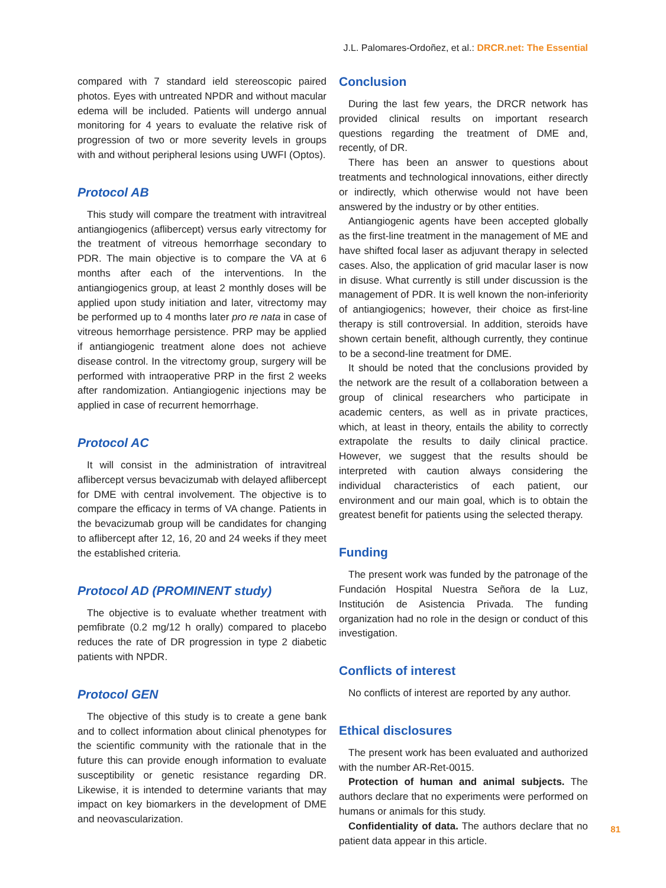J.L. Palomares-Ordoñez, et al.: DRCR.net: The Essential
compared with 7 standard ield stereoscopic paired photos. Eyes with untreated NPDR and without macular edema will be included. Patients will undergo annual monitoring for 4 years to evaluate the relative risk of progression of two or more severity levels in groups with and without peripheral lesions using UWFI (Optos).
Protocol AB
This study will compare the treatment with intravitreal antiangiogenics (aflibercept) versus early vitrectomy for the treatment of vitreous hemorrhage secondary to PDR. The main objective is to compare the VA at 6 months after each of the interventions. In the antiangiogenics group, at least 2 monthly doses will be applied upon study initiation and later, vitrectomy may be performed up to 4 months later pro re nata in case of vitreous hemorrhage persistence. PRP may be applied if antiangiogenic treatment alone does not achieve disease control. In the vitrectomy group, surgery will be performed with intraoperative PRP in the first 2 weeks after randomization. Antiangiogenic injections may be applied in case of recurrent hemorrhage.
Protocol AC
It will consist in the administration of intravitreal aflibercept versus bevacizumab with delayed aflibercept for DME with central involvement. The objective is to compare the efficacy in terms of VA change. Patients in the bevacizumab group will be candidates for changing to aflibercept after 12, 16, 20 and 24 weeks if they meet the established criteria.
Protocol AD (PROMINENT study)
The objective is to evaluate whether treatment with pemfibrate (0.2 mg/12 h orally) compared to placebo reduces the rate of DR progression in type 2 diabetic patients with NPDR.
Protocol GEN
The objective of this study is to create a gene bank and to collect information about clinical phenotypes for the scientific community with the rationale that in the future this can provide enough information to evaluate susceptibility or genetic resistance regarding DR. Likewise, it is intended to determine variants that may impact on key biomarkers in the development of DME and neovascularization.
Conclusion
During the last few years, the DRCR network has provided clinical results on important research questions regarding the treatment of DME and, recently, of DR.
There has been an answer to questions about treatments and technological innovations, either directly or indirectly, which otherwise would not have been answered by the industry or by other entities.
Antiangiogenic agents have been accepted globally as the first-line treatment in the management of ME and have shifted focal laser as adjuvant therapy in selected cases. Also, the application of grid macular laser is now in disuse. What currently is still under discussion is the management of PDR. It is well known the non-inferiority of antiangiogenics; however, their choice as first-line therapy is still controversial. In addition, steroids have shown certain benefit, although currently, they continue to be a second-line treatment for DME.
It should be noted that the conclusions provided by the network are the result of a collaboration between a group of clinical researchers who participate in academic centers, as well as in private practices, which, at least in theory, entails the ability to correctly extrapolate the results to daily clinical practice. However, we suggest that the results should be interpreted with caution always considering the individual characteristics of each patient, our environment and our main goal, which is to obtain the greatest benefit for patients using the selected therapy.
Funding
The present work was funded by the patronage of the Fundación Hospital Nuestra Señora de la Luz, Institución de Asistencia Privada. The funding organization had no role in the design or conduct of this investigation.
Conflicts of interest
No conflicts of interest are reported by any author.
Ethical disclosures
The present work has been evaluated and authorized with the number AR-Ret-0015.
Protection of human and animal subjects. The authors declare that no experiments were performed on humans or animals for this study.
Confidentiality of data. The authors declare that no patient data appear in this article.
81